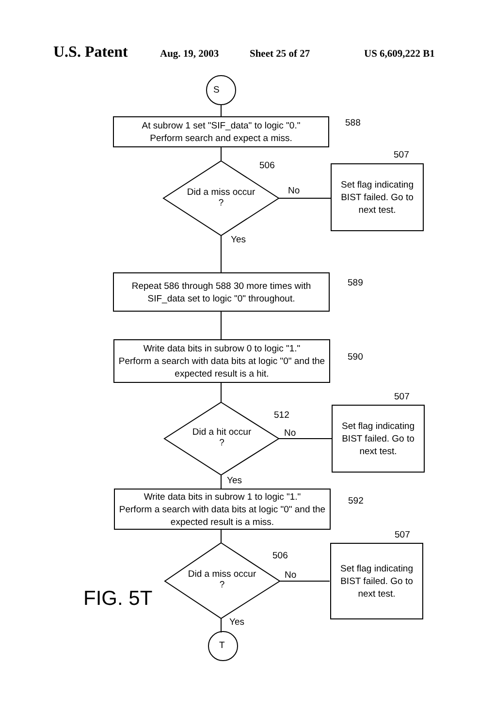U.S. Patent Aug. 19, 2003 Sheet 25 of 27 US 6,609,222 B1
S
At subrow 1 set "SIF_data" to logic "0."
Perform search and expect a miss.
588
506
Did a miss occur
?
No
507
Set flag indicating BIST failed. Go to next test.
Yes
Repeat 586 through 588 30 more times with SIF_data set to logic "0" throughout.
589
Write data bits in subrow 0 to logic "1."
Perform a search with data bits at logic "0" and the expected result is a hit.
590
512
Did a hit occur
?
No
507
Set flag indicating BIST failed. Go to next test.
Yes
Write data bits in subrow 1 to logic "1."
Perform a search with data bits at logic "0" and the expected result is a miss.
592
506
Did a miss occur
?
No
507
Set flag indicating BIST failed. Go to next test.
Yes
T
FIG. 5T